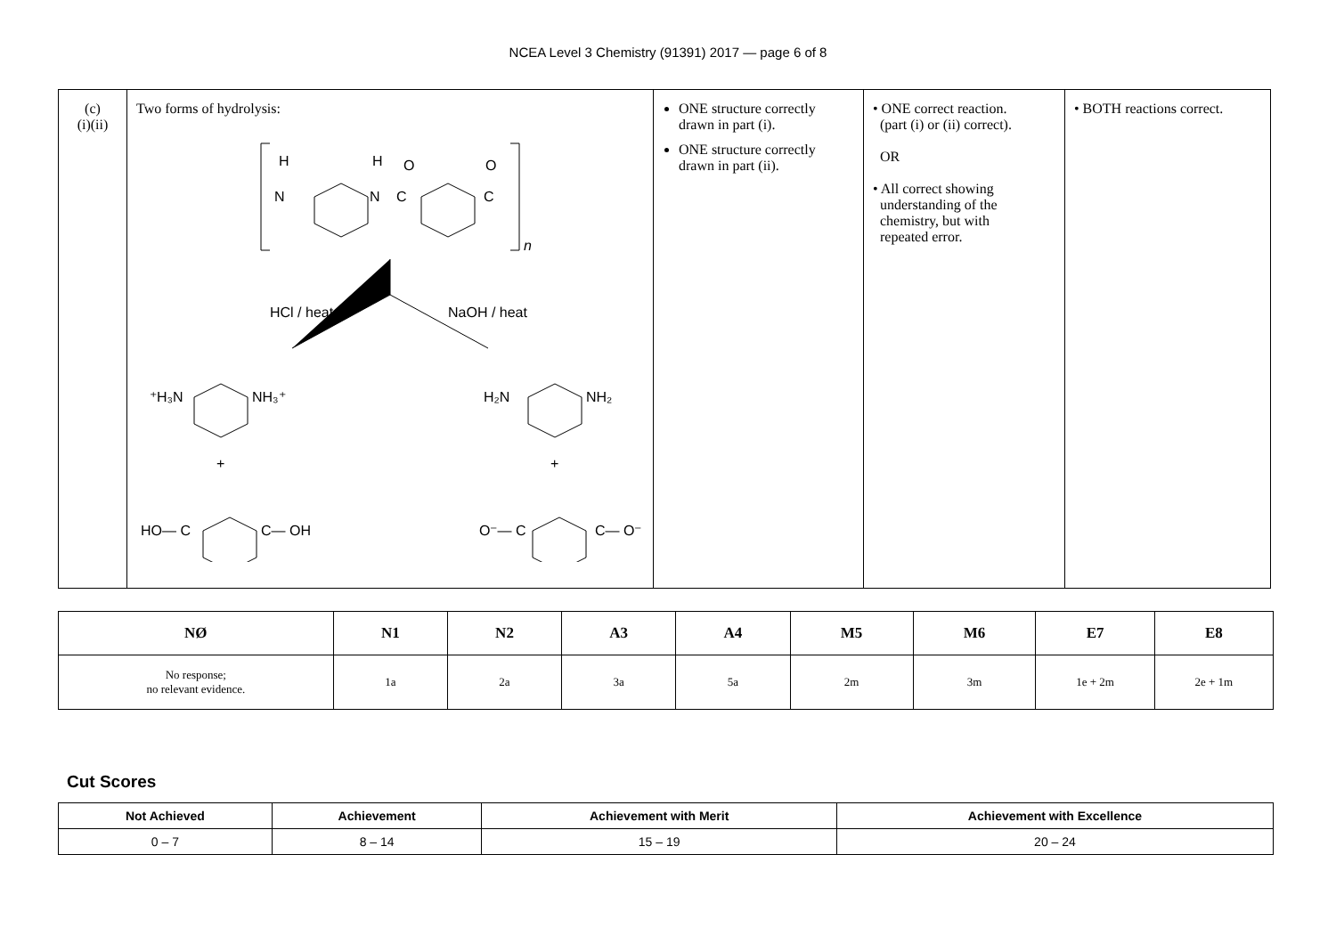NCEA Level 3 Chemistry (91391) 2017 — page 6 of 8
| (c) (i)(ii) | Two forms of hydrolysis: H N H N C O C O n HCl / heat NaOH / heat ⁺H₃N NH₃⁺ H₂N NH₂ + + HO— C C— OH O⁻— C C— O⁻ | ONE structure correctly drawn in part (i). ONE structure correctly drawn in part (ii). | • ONE correct reaction. (part (i) or (ii) correct). OR • All correct showing understanding of the chemistry, but with repeated error. | • BOTH reactions correct. |
| NØ | N1 | N2 | A3 | A4 | M5 | M6 | E7 | E8 |
| --- | --- | --- | --- | --- | --- | --- | --- | --- |
| No response; no relevant evidence. | 1a | 2a | 3a | 5a | 2m | 3m | 1e + 2m | 2e + 1m |
Cut Scores
| Not Achieved | Achievement | Achievement with Merit | Achievement with Excellence |
| --- | --- | --- | --- |
| 0 – 7 | 8 – 14 | 15 – 19 | 20 – 24 |